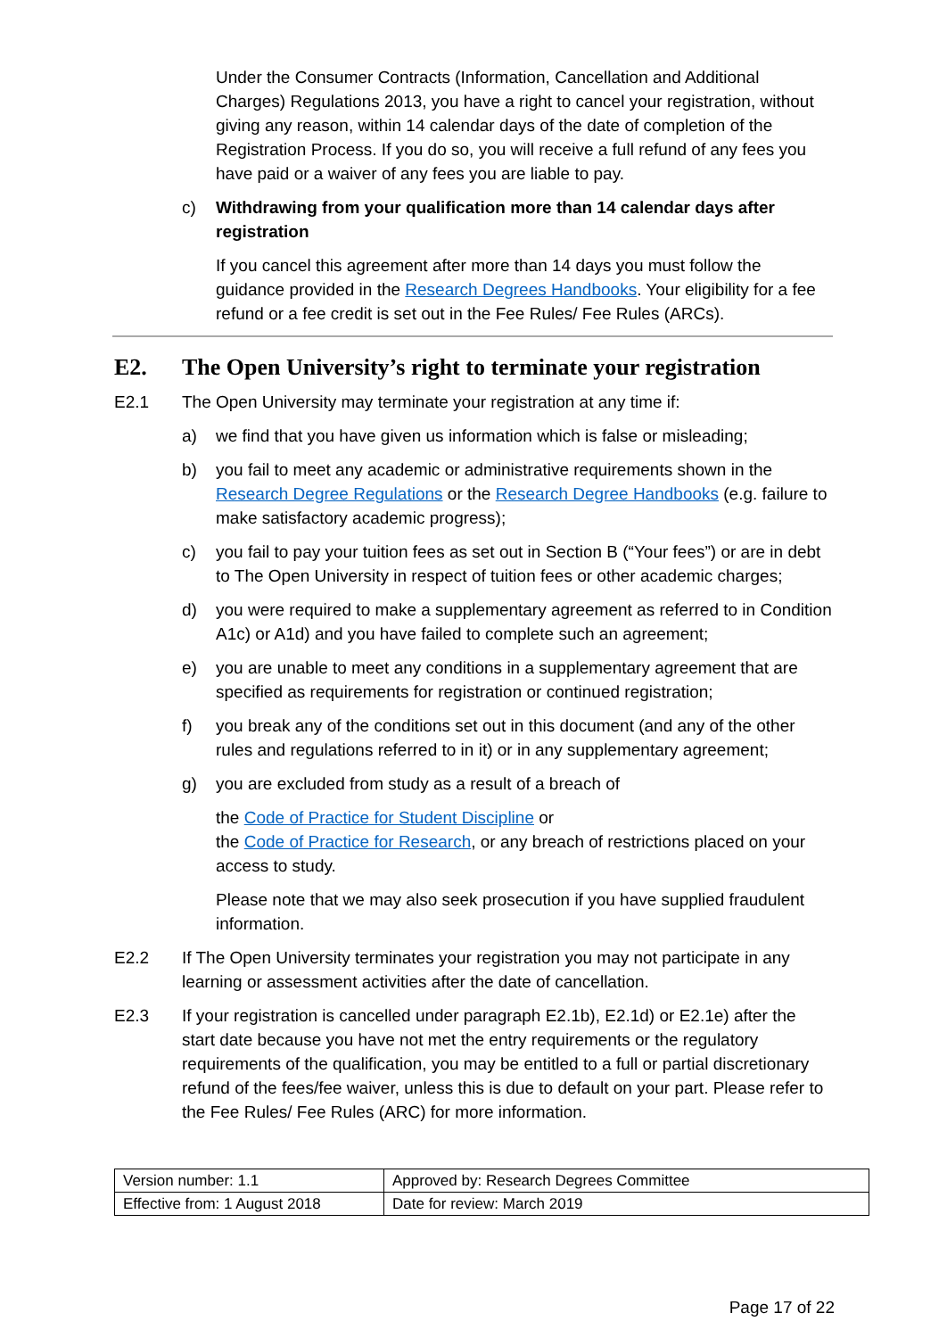Under the Consumer Contracts (Information, Cancellation and Additional Charges) Regulations 2013, you have a right to cancel your registration, without giving any reason, within 14 calendar days of the date of completion of the Registration Process. If you do so, you will receive a full refund of any fees you have paid or a waiver of any fees you are liable to pay.
c) Withdrawing from your qualification more than 14 calendar days after registration
If you cancel this agreement after more than 14 days you must follow the guidance provided in the Research Degrees Handbooks. Your eligibility for a fee refund or a fee credit is set out in the Fee Rules/ Fee Rules (ARCs).
E2. The Open University’s right to terminate your registration
E2.1 The Open University may terminate your registration at any time if:
a) we find that you have given us information which is false or misleading;
b) you fail to meet any academic or administrative requirements shown in the Research Degree Regulations or the Research Degree Handbooks (e.g. failure to make satisfactory academic progress);
c) you fail to pay your tuition fees as set out in Section B (“Your fees”) or are in debt to The Open University in respect of tuition fees or other academic charges;
d) you were required to make a supplementary agreement as referred to in Condition A1c) or A1d) and you have failed to complete such an agreement;
e) you are unable to meet any conditions in a supplementary agreement that are specified as requirements for registration or continued registration;
f) you break any of the conditions set out in this document (and any of the other rules and regulations referred to in it) or in any supplementary agreement;
g) you are excluded from study as a result of a breach of
the Code of Practice for Student Discipline or
the Code of Practice for Research, or any breach of restrictions placed on your access to study.
Please note that we may also seek prosecution if you have supplied fraudulent information.
E2.2 If The Open University terminates your registration you may not participate in any learning or assessment activities after the date of cancellation.
E2.3 If your registration is cancelled under paragraph E2.1b), E2.1d) or E2.1e) after the start date because you have not met the entry requirements or the regulatory requirements of the qualification, you may be entitled to a full or partial discretionary refund of the fees/fee waiver, unless this is due to default on your part. Please refer to the Fee Rules/ Fee Rules (ARC) for more information.
| Version number: 1.1 | Approved by: Research Degrees Committee |
| Effective from: 1 August 2018 | Date for review: March 2019 |
Page 17 of 22